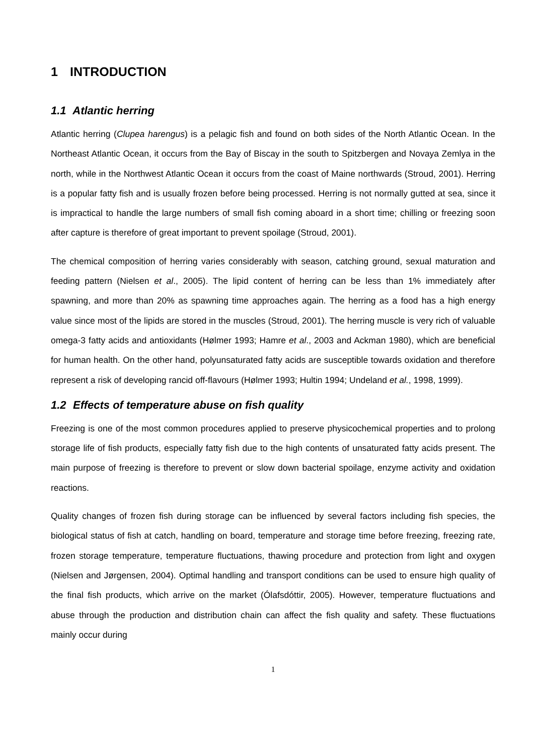1 INTRODUCTION
1.1 Atlantic herring
Atlantic herring (Clupea harengus) is a pelagic fish and found on both sides of the North Atlantic Ocean. In the Northeast Atlantic Ocean, it occurs from the Bay of Biscay in the south to Spitzbergen and Novaya Zemlya in the north, while in the Northwest Atlantic Ocean it occurs from the coast of Maine northwards (Stroud, 2001). Herring is a popular fatty fish and is usually frozen before being processed. Herring is not normally gutted at sea, since it is impractical to handle the large numbers of small fish coming aboard in a short time; chilling or freezing soon after capture is therefore of great important to prevent spoilage (Stroud, 2001).
The chemical composition of herring varies considerably with season, catching ground, sexual maturation and feeding pattern (Nielsen et al., 2005). The lipid content of herring can be less than 1% immediately after spawning, and more than 20% as spawning time approaches again. The herring as a food has a high energy value since most of the lipids are stored in the muscles (Stroud, 2001). The herring muscle is very rich of valuable omega-3 fatty acids and antioxidants (Hølmer 1993; Hamre et al., 2003 and Ackman 1980), which are beneficial for human health. On the other hand, polyunsaturated fatty acids are susceptible towards oxidation and therefore represent a risk of developing rancid off-flavours (Hølmer 1993; Hultin 1994; Undeland et al., 1998, 1999).
1.2 Effects of temperature abuse on fish quality
Freezing is one of the most common procedures applied to preserve physicochemical properties and to prolong storage life of fish products, especially fatty fish due to the high contents of unsaturated fatty acids present. The main purpose of freezing is therefore to prevent or slow down bacterial spoilage, enzyme activity and oxidation reactions.
Quality changes of frozen fish during storage can be influenced by several factors including fish species, the biological status of fish at catch, handling on board, temperature and storage time before freezing, freezing rate, frozen storage temperature, temperature fluctuations, thawing procedure and protection from light and oxygen (Nielsen and Jørgensen, 2004). Optimal handling and transport conditions can be used to ensure high quality of the final fish products, which arrive on the market (Ólafsdóttir, 2005). However, temperature fluctuations and abuse through the production and distribution chain can affect the fish quality and safety. These fluctuations mainly occur during
1